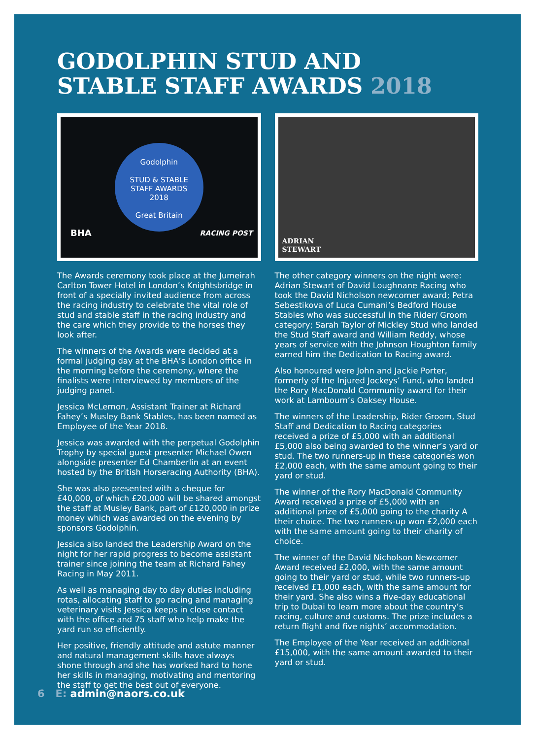GODOLPHIN STUD AND
STABLE STAFF AWARDS 2018
Godolphin
STUD & STABLE
STAFF AWARDS
2018
Great Britain
BHA RACING POST
The Awards ceremony took place at the Jumeirah Carlton Tower Hotel in London’s Knightsbridge in front of a specially invited audience from across the racing industry to celebrate the vital role of stud and stable staff in the racing industry and the care which they provide to the horses they look after.
The winners of the Awards were decided at a formal judging day at the BHA’s London office in the morning before the ceremony, where the finalists were interviewed by members of the judging panel.
Jessica McLernon, Assistant Trainer at Richard Fahey’s Musley Bank Stables, has been named as Employee of the Year 2018.
Jessica was awarded with the perpetual Godolphin Trophy by special guest presenter Michael Owen alongside presenter Ed Chamberlin at an event hosted by the British Horseracing Authority (BHA).
She was also presented with a cheque for £40,000, of which £20,000 will be shared amongst the staff at Musley Bank, part of £120,000 in prize money which was awarded on the evening by sponsors Godolphin.
Jessica also landed the Leadership Award on the night for her rapid progress to become assistant trainer since joining the team at Richard Fahey Racing in May 2011.
As well as managing day to day duties including rotas, allocating staff to go racing and managing veterinary visits Jessica keeps in close contact with the office and 75 staff who help make the yard run so efficiently.
Her positive, friendly attitude and astute manner and natural management skills have always shone through and she has worked hard to hone her skills in managing, motivating and mentoring the staff to get the best out of everyone.
ADRIAN
STEWART
The other category winners on the night were: Adrian Stewart of David Loughnane Racing who took the David Nicholson newcomer award; Petra Sebestikova of Luca Cumani’s Bedford House Stables who was successful in the Rider/ Groom category; Sarah Taylor of Mickley Stud who landed the Stud Staff award and William Reddy, whose years of service with the Johnson Houghton family earned him the Dedication to Racing award.
Also honoured were John and Jackie Porter, formerly of the Injured Jockeys’ Fund, who landed the Rory MacDonald Community award for their work at Lambourn’s Oaksey House.
The winners of the Leadership, Rider Groom, Stud Staff and Dedication to Racing categories received a prize of £5,000 with an additional £5,000 also being awarded to the winner’s yard or stud. The two runners-up in these categories won £2,000 each, with the same amount going to their yard or stud.
The winner of the Rory MacDonald Community Award received a prize of £5,000 with an additional prize of £5,000 going to the charity A their choice. The two runners-up won £2,000 each with the same amount going to their charity of choice.
The winner of the David Nicholson Newcomer Award received £2,000, with the same amount going to their yard or stud, while two runners-up received £1,000 each, with the same amount for their yard. She also wins a five-day educational trip to Dubai to learn more about the country’s racing, culture and customs. The prize includes a return flight and five nights’ accommodation.
The Employee of the Year received an additional £15,000, with the same amount awarded to their yard or stud.
6 E: admin@naors.co.uk